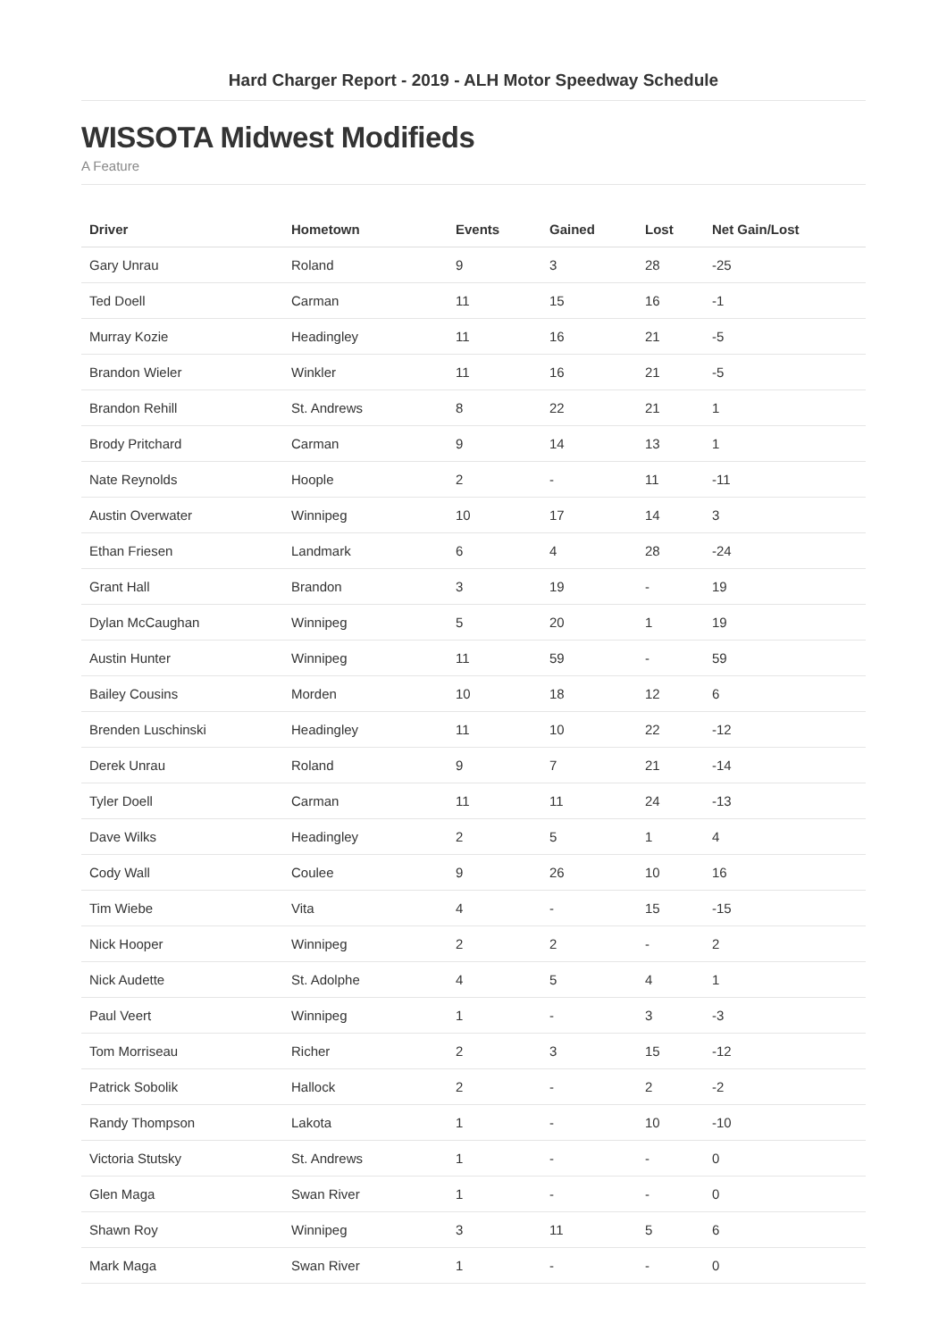Hard Charger Report - 2019 - ALH Motor Speedway Schedule
WISSOTA Midwest Modifieds
A Feature
| Driver | Hometown | Events | Gained | Lost | Net Gain/Lost |
| --- | --- | --- | --- | --- | --- |
| Gary Unrau | Roland | 9 | 3 | 28 | -25 |
| Ted Doell | Carman | 11 | 15 | 16 | -1 |
| Murray Kozie | Headingley | 11 | 16 | 21 | -5 |
| Brandon Wieler | Winkler | 11 | 16 | 21 | -5 |
| Brandon Rehill | St. Andrews | 8 | 22 | 21 | 1 |
| Brody Pritchard | Carman | 9 | 14 | 13 | 1 |
| Nate Reynolds | Hoople | 2 | - | 11 | -11 |
| Austin Overwater | Winnipeg | 10 | 17 | 14 | 3 |
| Ethan Friesen | Landmark | 6 | 4 | 28 | -24 |
| Grant Hall | Brandon | 3 | 19 | - | 19 |
| Dylan McCaughan | Winnipeg | 5 | 20 | 1 | 19 |
| Austin Hunter | Winnipeg | 11 | 59 | - | 59 |
| Bailey Cousins | Morden | 10 | 18 | 12 | 6 |
| Brenden Luschinski | Headingley | 11 | 10 | 22 | -12 |
| Derek Unrau | Roland | 9 | 7 | 21 | -14 |
| Tyler Doell | Carman | 11 | 11 | 24 | -13 |
| Dave Wilks | Headingley | 2 | 5 | 1 | 4 |
| Cody Wall | Coulee | 9 | 26 | 10 | 16 |
| Tim Wiebe | Vita | 4 | - | 15 | -15 |
| Nick Hooper | Winnipeg | 2 | 2 | - | 2 |
| Nick Audette | St. Adolphe | 4 | 5 | 4 | 1 |
| Paul Veert | Winnipeg | 1 | - | 3 | -3 |
| Tom Morriseau | Richer | 2 | 3 | 15 | -12 |
| Patrick Sobolik | Hallock | 2 | - | 2 | -2 |
| Randy Thompson | Lakota | 1 | - | 10 | -10 |
| Victoria Stutsky | St. Andrews | 1 | - | - | 0 |
| Glen Maga | Swan River | 1 | - | - | 0 |
| Shawn Roy | Winnipeg | 3 | 11 | 5 | 6 |
| Mark Maga | Swan River | 1 | - | - | 0 |